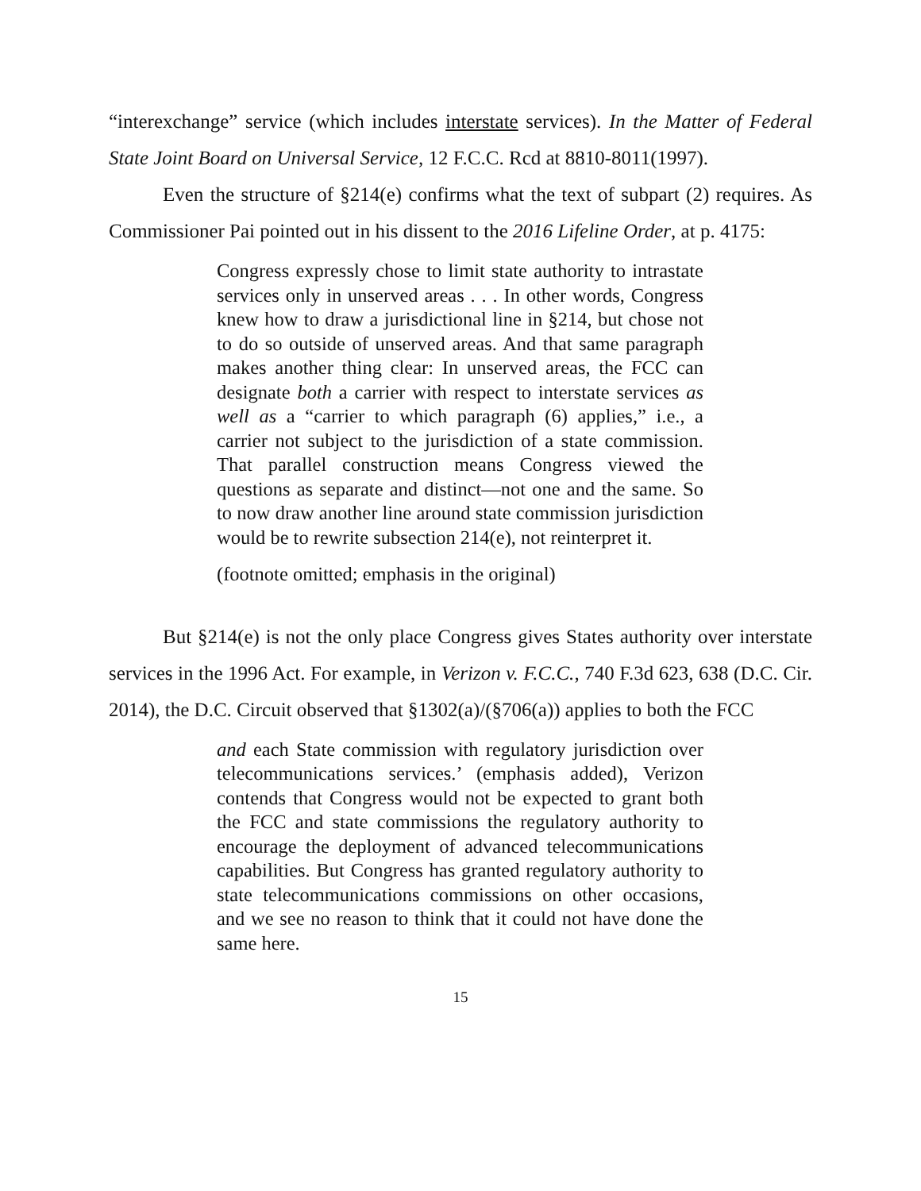“interexchange” service (which includes interstate services). In the Matter of Federal State Joint Board on Universal Service, 12 F.C.C. Rcd at 8810-8011(1997).
Even the structure of §214(e) confirms what the text of subpart (2) requires. As Commissioner Pai pointed out in his dissent to the 2016 Lifeline Order, at p. 4175:
Congress expressly chose to limit state authority to intrastate services only in unserved areas . . . In other words, Congress knew how to draw a jurisdictional line in §214, but chose not to do so outside of unserved areas. And that same paragraph makes another thing clear: In unserved areas, the FCC can designate both a carrier with respect to interstate services as well as a “carrier to which paragraph (6) applies,” i.e., a carrier not subject to the jurisdiction of a state commission. That parallel construction means Congress viewed the questions as separate and distinct—not one and the same. So to now draw another line around state commission jurisdiction would be to rewrite subsection 214(e), not reinterpret it.
(footnote omitted; emphasis in the original)
But §214(e) is not the only place Congress gives States authority over interstate services in the 1996 Act. For example, in Verizon v. F.C.C., 740 F.3d 623, 638 (D.C. Cir. 2014), the D.C. Circuit observed that §1302(a)/(§706(a)) applies to both the FCC
and each State commission with regulatory jurisdiction over telecommunications services.’ (emphasis added), Verizon contends that Congress would not be expected to grant both the FCC and state commissions the regulatory authority to encourage the deployment of advanced telecommunications capabilities. But Congress has granted regulatory authority to state telecommunications commissions on other occasions, and we see no reason to think that it could not have done the same here.
15